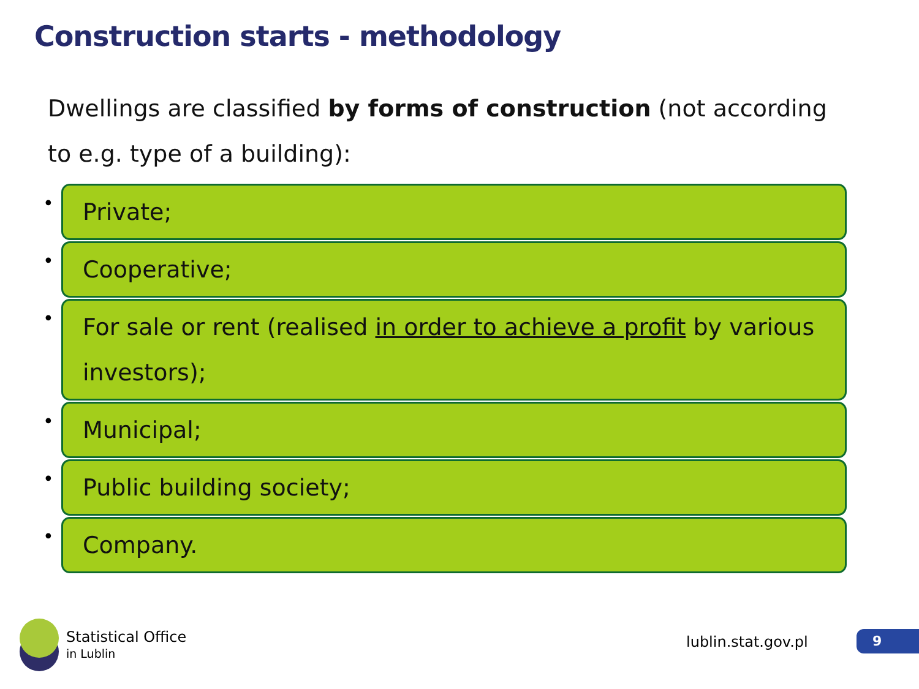Construction starts - methodology
Dwellings are classified by forms of construction (not according to e.g. type of a building):
•
Private;
•
Cooperative;
•
For sale or rent (realised in order to achieve a profit by various investors);
•
Municipal;
•
Public building society;
•
Company.
Statistical Office
in Lublin
lublin.stat.gov.pl 9